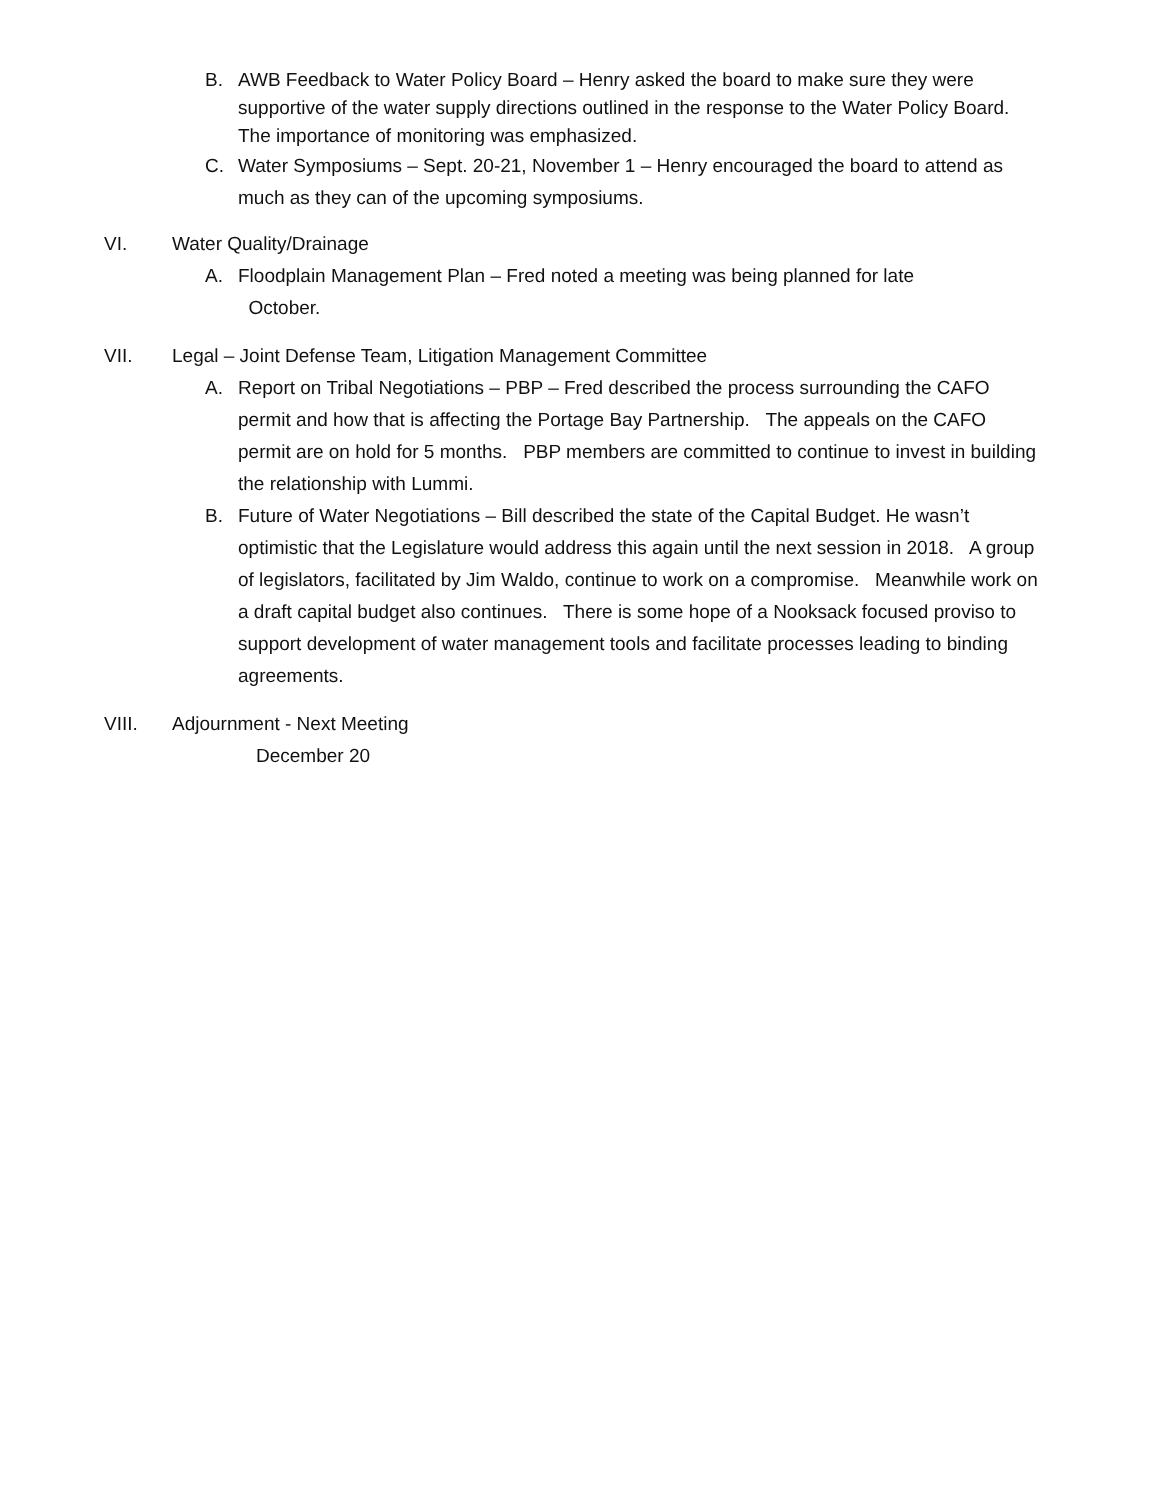B. AWB Feedback to Water Policy Board – Henry asked the board to make sure they were supportive of the water supply directions outlined in the response to the Water Policy Board. The importance of monitoring was emphasized.
C. Water Symposiums – Sept. 20-21, November 1 – Henry encouraged the board to attend as much as they can of the upcoming symposiums.
VI. Water Quality/Drainage
A. Floodplain Management Plan – Fred noted a meeting was being planned for late
October.
VII. Legal – Joint Defense Team, Litigation Management Committee
A. Report on Tribal Negotiations – PBP – Fred described the process surrounding the CAFO permit and how that is affecting the Portage Bay Partnership. The appeals on the CAFO permit are on hold for 5 months. PBP members are committed to continue to invest in building the relationship with Lummi.
B. Future of Water Negotiations – Bill described the state of the Capital Budget. He wasn’t optimistic that the Legislature would address this again until the next session in 2018. A group of legislators, facilitated by Jim Waldo, continue to work on a compromise. Meanwhile work on a draft capital budget also continues. There is some hope of a Nooksack focused proviso to support development of water management tools and facilitate processes leading to binding agreements.
VIII. Adjournment - Next Meeting
December 20